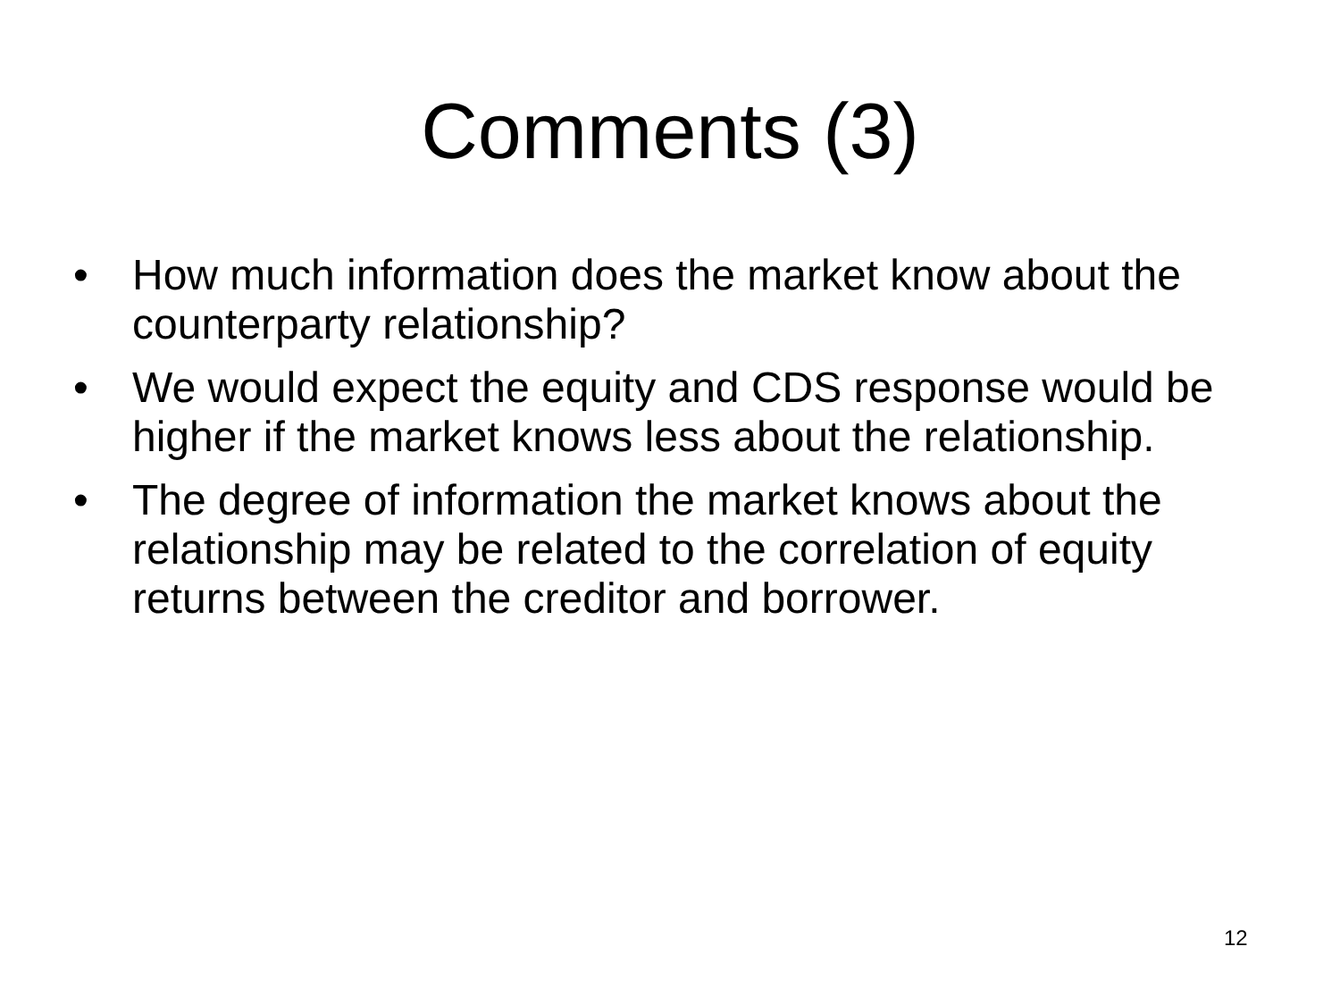Comments (3)
• How much information does the market know about the counterparty relationship?
• We would expect the equity and CDS response would be higher if the market knows less about the relationship.
• The degree of information the market knows about the relationship may be related to the correlation of equity returns between the creditor and borrower.
12